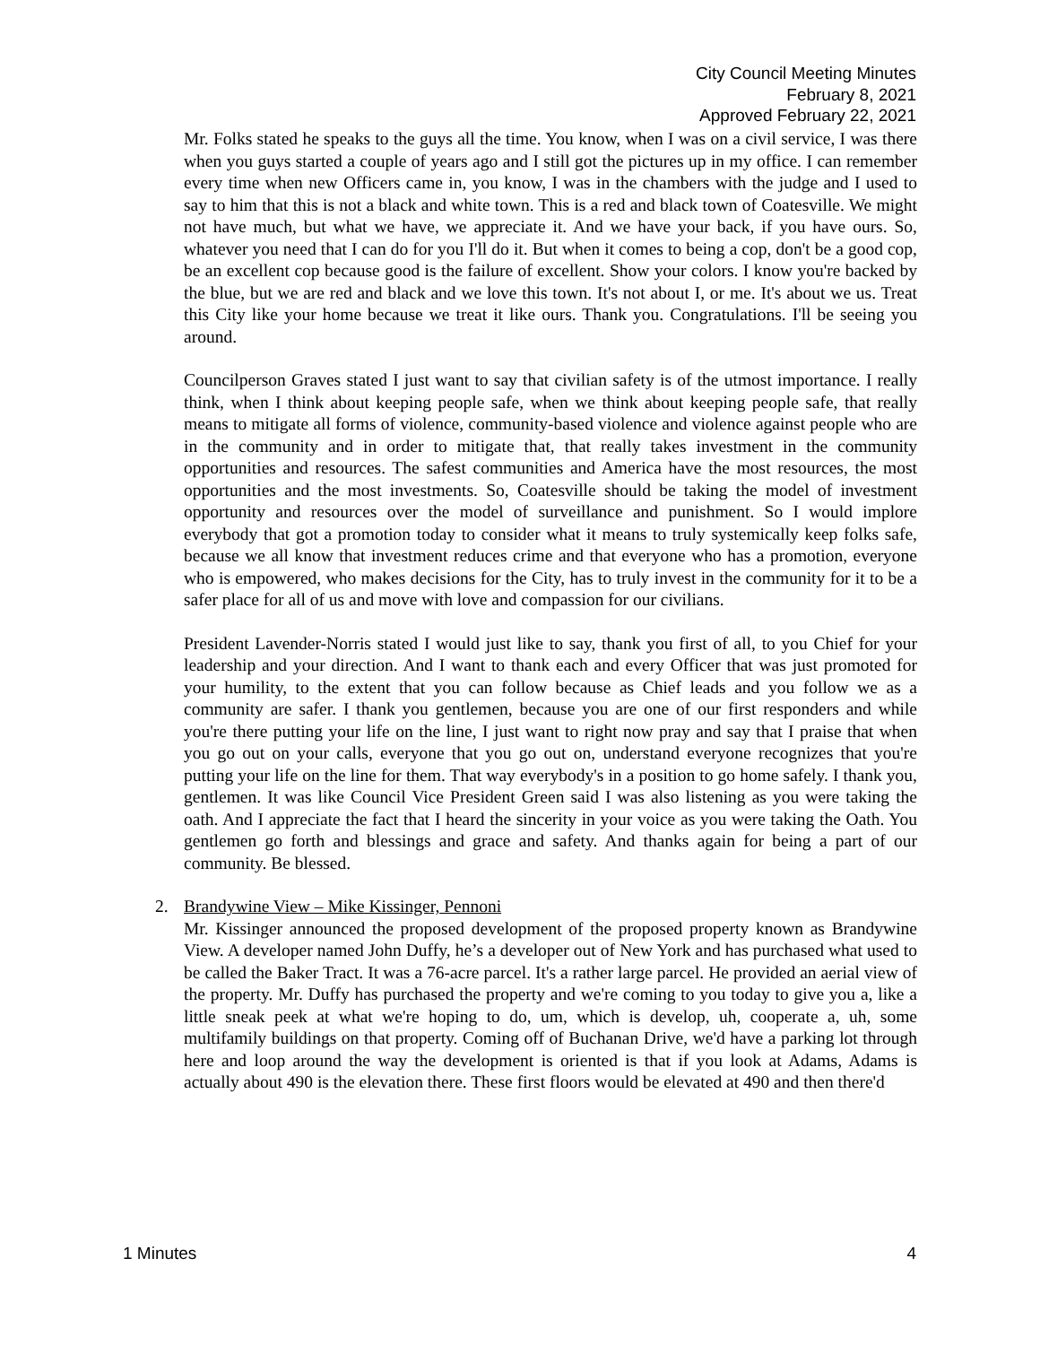City Council Meeting Minutes
February 8, 2021
Approved February 22, 2021
Mr. Folks stated he speaks to the guys all the time. You know, when I was on a civil service, I was there when you guys started a couple of years ago and I still got the pictures up in my office. I can remember every time when new Officers came in, you know, I was in the chambers with the judge and I used to say to him that this is not a black and white town. This is a red and black town of Coatesville. We might not have much, but what we have, we appreciate it. And we have your back, if you have ours. So, whatever you need that I can do for you I'll do it. But when it comes to being a cop, don't be a good cop, be an excellent cop because good is the failure of excellent. Show your colors. I know you're backed by the blue, but we are red and black and we love this town. It's not about I, or me. It's about we us. Treat this City like your home because we treat it like ours. Thank you. Congratulations. I'll be seeing you around.
Councilperson Graves stated I just want to say that civilian safety is of the utmost importance. I really think, when I think about keeping people safe, when we think about keeping people safe, that really means to mitigate all forms of violence, community-based violence and violence against people who are in the community and in order to mitigate that, that really takes investment in the community opportunities and resources. The safest communities and America have the most resources, the most opportunities and the most investments. So, Coatesville should be taking the model of investment opportunity and resources over the model of surveillance and punishment. So I would implore everybody that got a promotion today to consider what it means to truly systemically keep folks safe, because we all know that investment reduces crime and that everyone who has a promotion, everyone who is empowered, who makes decisions for the City, has to truly invest in the community for it to be a safer place for all of us and move with love and compassion for our civilians.
President Lavender-Norris stated I would just like to say, thank you first of all, to you Chief for your leadership and your direction. And I want to thank each and every Officer that was just promoted for your humility, to the extent that you can follow because as Chief leads and you follow we as a community are safer. I thank you gentlemen, because you are one of our first responders and while you're there putting your life on the line, I just want to right now pray and say that I praise that when you go out on your calls, everyone that you go out on, understand everyone recognizes that you're putting your life on the line for them. That way everybody's in a position to go home safely. I thank you, gentlemen. It was like Council Vice President Green said I was also listening as you were taking the oath. And I appreciate the fact that I heard the sincerity in your voice as you were taking the Oath. You gentlemen go forth and blessings and grace and safety. And thanks again for being a part of our community. Be blessed.
2. Brandywine View – Mike Kissinger, Pennoni
Mr. Kissinger announced the proposed development of the proposed property known as Brandywine View. A developer named John Duffy, he’s a developer out of New York and has purchased what used to be called the Baker Tract. It was a 76-acre parcel. It's a rather large parcel. He provided an aerial view of the property. Mr. Duffy has purchased the property and we're coming to you today to give you a, like a little sneak peek at what we're hoping to do, um, which is develop, uh, cooperate a, uh, some multifamily buildings on that property. Coming off of Buchanan Drive, we'd have a parking lot through here and loop around the way the development is oriented is that if you look at Adams, Adams is actually about 490 is the elevation there. These first floors would be elevated at 490 and then there'd
1 Minutes 4